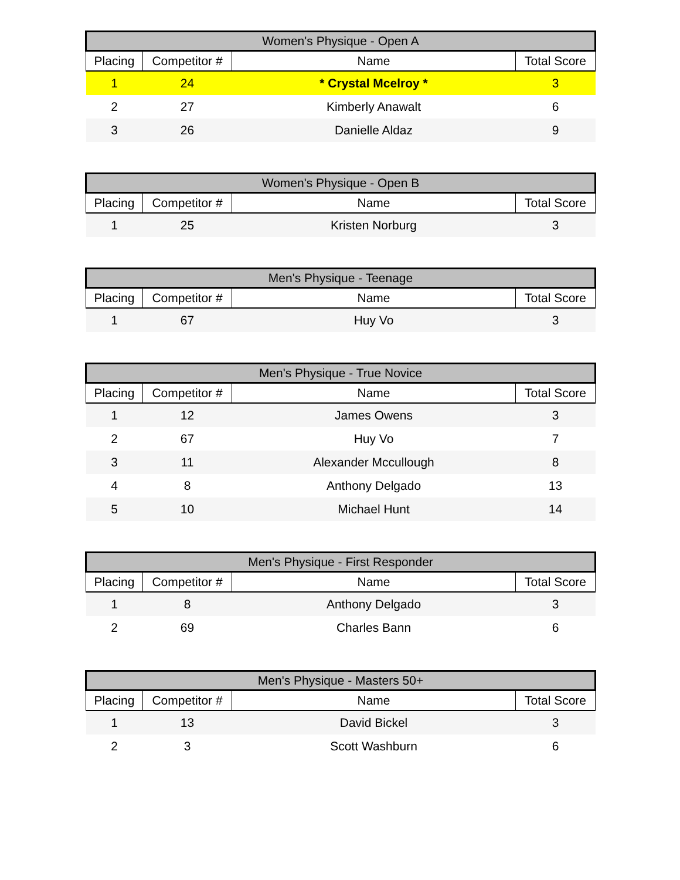| Women's Physique - Open A | | | |
| --- | --- | --- | --- |
| Placing | Competitor # | Name | Total Score |
| 1 | 24 | * Crystal Mcelroy * | 3 |
| 2 | 27 | Kimberly Anawalt | 6 |
| 3 | 26 | Danielle Aldaz | 9 |
| Women's Physique - Open B | | | |
| --- | --- | --- | --- |
| Placing | Competitor # | Name | Total Score |
| 1 | 25 | Kristen Norburg | 3 |
| Men's Physique - Teenage | | | |
| --- | --- | --- | --- |
| Placing | Competitor # | Name | Total Score |
| 1 | 67 | Huy Vo | 3 |
| Men's Physique - True Novice | | | |
| --- | --- | --- | --- |
| Placing | Competitor # | Name | Total Score |
| 1 | 12 | James Owens | 3 |
| 2 | 67 | Huy Vo | 7 |
| 3 | 11 | Alexander Mccullough | 8 |
| 4 | 8 | Anthony Delgado | 13 |
| 5 | 10 | Michael Hunt | 14 |
| Men's Physique - First Responder | | | |
| --- | --- | --- | --- |
| Placing | Competitor # | Name | Total Score |
| 1 | 8 | Anthony Delgado | 3 |
| 2 | 69 | Charles Bann | 6 |
| Men's Physique - Masters 50+ | | | |
| --- | --- | --- | --- |
| Placing | Competitor # | Name | Total Score |
| 1 | 13 | David Bickel | 3 |
| 2 | 3 | Scott Washburn | 6 |